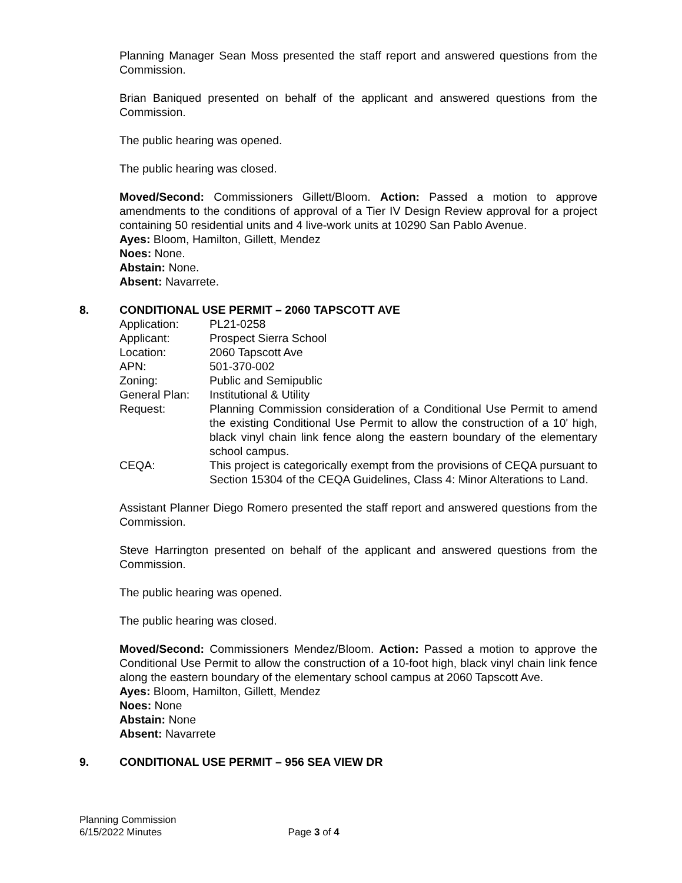Planning Manager Sean Moss presented the staff report and answered questions from the Commission.
Brian Baniqued presented on behalf of the applicant and answered questions from the Commission.
The public hearing was opened.
The public hearing was closed.
Moved/Second: Commissioners Gillett/Bloom. Action: Passed a motion to approve amendments to the conditions of approval of a Tier IV Design Review approval for a project containing 50 residential units and 4 live-work units at 10290 San Pablo Avenue.
Ayes: Bloom, Hamilton, Gillett, Mendez
Noes: None.
Abstain: None.
Absent: Navarrete.
8. CONDITIONAL USE PERMIT – 2060 TAPSCOTT AVE
| Application: | PL21-0258 |
| Applicant: | Prospect Sierra School |
| Location: | 2060 Tapscott Ave |
| APN: | 501-370-002 |
| Zoning: | Public and Semipublic |
| General Plan: | Institutional & Utility |
| Request: | Planning Commission consideration of a Conditional Use Permit to amend the existing Conditional Use Permit to allow the construction of a 10' high, black vinyl chain link fence along the eastern boundary of the elementary school campus. |
| CEQA: | This project is categorically exempt from the provisions of CEQA pursuant to Section 15304 of the CEQA Guidelines, Class 4: Minor Alterations to Land. |
Assistant Planner Diego Romero presented the staff report and answered questions from the Commission.
Steve Harrington presented on behalf of the applicant and answered questions from the Commission.
The public hearing was opened.
The public hearing was closed.
Moved/Second: Commissioners Mendez/Bloom. Action: Passed a motion to approve the Conditional Use Permit to allow the construction of a 10-foot high, black vinyl chain link fence along the eastern boundary of the elementary school campus at 2060 Tapscott Ave.
Ayes: Bloom, Hamilton, Gillett, Mendez
Noes: None
Abstain: None
Absent: Navarrete
9. CONDITIONAL USE PERMIT – 956 SEA VIEW DR
Planning Commission
6/15/2022 Minutes Page 3 of 4